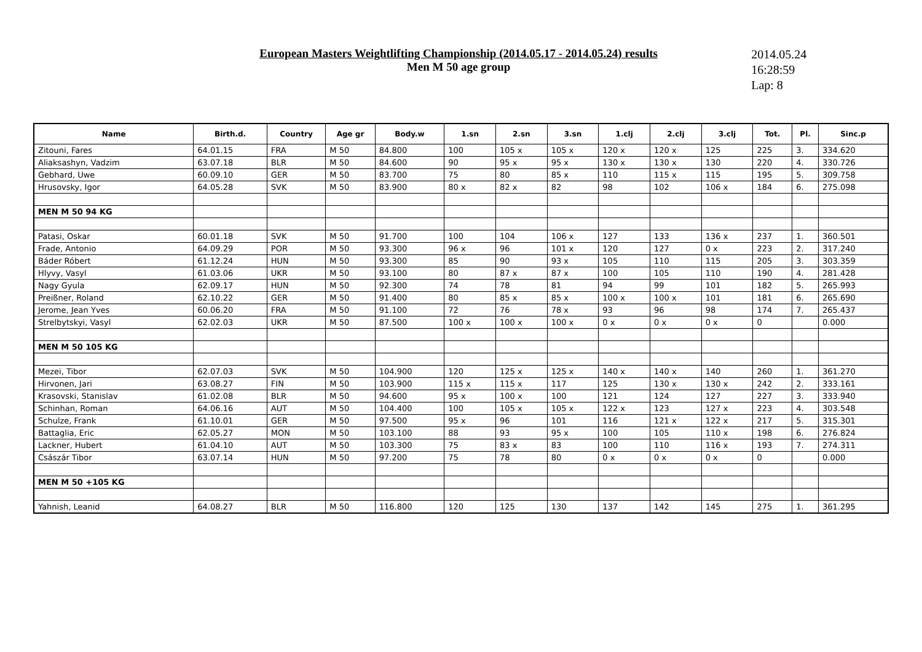European Masters Weightlifting Championship (2014.05.17 - 2014.05.24) results
Men M 50 age group
2014.05.24
16:28:59
Lap: 8
| Name | Birth.d. | Country | Age gr | Body.w | 1.sn | 2.sn | 3.sn | 1.clj | 2.clj | 3.clj | Tot. | Pl. | Sinc.p |
| --- | --- | --- | --- | --- | --- | --- | --- | --- | --- | --- | --- | --- | --- |
| Zitouni, Fares | 64.01.15 | FRA | M 50 | 84.800 | 100 | 105 x | 105 x | 120 x | 120 x | 125 | 225 | 3. | 334.620 |
| Aliaksashyn, Vadzim | 63.07.18 | BLR | M 50 | 84.600 | 90 | 95 x | 95 x | 130 x | 130 x | 130 | 220 | 4. | 330.726 |
| Gebhard, Uwe | 60.09.10 | GER | M 50 | 83.700 | 75 | 80 | 85 x | 110 | 115 x | 115 | 195 | 5. | 309.758 |
| Hrusovsky, Igor | 64.05.28 | SVK | M 50 | 83.900 | 80 x | 82 x | 82 | 98 | 102 | 106 x | 184 | 6. | 275.098 |
| MEN M 50 94 KG | | | | | | | | | | | | | |
| Patasi, Oskar | 60.01.18 | SVK | M 50 | 91.700 | 100 | 104 | 106 x | 127 | 133 | 136 x | 237 | 1. | 360.501 |
| Frade, Antonio | 64.09.29 | POR | M 50 | 93.300 | 96 x | 96 | 101 x | 120 | 127 | 0 x | 223 | 2. | 317.240 |
| Báder Róbert | 61.12.24 | HUN | M 50 | 93.300 | 85 | 90 | 93 x | 105 | 110 | 115 | 205 | 3. | 303.359 |
| Hlyvy, Vasyl | 61.03.06 | UKR | M 50 | 93.100 | 80 | 87 x | 87 x | 100 | 105 | 110 | 190 | 4. | 281.428 |
| Nagy Gyula | 62.09.17 | HUN | M 50 | 92.300 | 74 | 78 | 81 | 94 | 99 | 101 | 182 | 5. | 265.993 |
| Preißner, Roland | 62.10.22 | GER | M 50 | 91.400 | 80 | 85 x | 85 x | 100 x | 100 x | 101 | 181 | 6. | 265.690 |
| Jerome, Jean Yves | 60.06.20 | FRA | M 50 | 91.100 | 72 | 76 | 78 x | 93 | 96 | 98 | 174 | 7. | 265.437 |
| Strelbytskyi, Vasyl | 62.02.03 | UKR | M 50 | 87.500 | 100 x | 100 x | 100 x | 0 x | 0 x | 0 x | 0 | | 0.000 |
| MEN M 50 105 KG | | | | | | | | | | | | | |
| Mezei, Tibor | 62.07.03 | SVK | M 50 | 104.900 | 120 | 125 x | 125 x | 140 x | 140 x | 140 | 260 | 1. | 361.270 |
| Hirvonen, Jari | 63.08.27 | FIN | M 50 | 103.900 | 115 x | 115 x | 117 | 125 | 130 x | 130 x | 242 | 2. | 333.161 |
| Krasovski, Stanislav | 61.02.08 | BLR | M 50 | 94.600 | 95 x | 100 x | 100 | 121 | 124 | 127 | 227 | 3. | 333.940 |
| Schinhan, Roman | 64.06.16 | AUT | M 50 | 104.400 | 100 | 105 x | 105 x | 122 x | 123 | 127 x | 223 | 4. | 303.548 |
| Schulze, Frank | 61.10.01 | GER | M 50 | 97.500 | 95 x | 96 | 101 | 116 | 121 x | 122 x | 217 | 5. | 315.301 |
| Battaglia, Eric | 62.05.27 | MON | M 50 | 103.100 | 88 | 93 | 95 x | 100 | 105 | 110 x | 198 | 6. | 276.824 |
| Lackner, Hubert | 61.04.10 | AUT | M 50 | 103.300 | 75 | 83 x | 83 | 100 | 110 | 116 x | 193 | 7. | 274.311 |
| Császár Tibor | 63.07.14 | HUN | M 50 | 97.200 | 75 | 78 | 80 | 0 x | 0 x | 0 x | 0 | | 0.000 |
| MEN M 50 +105 KG | | | | | | | | | | | | | |
| Yahnish, Leanid | 64.08.27 | BLR | M 50 | 116.800 | 120 | 125 | 130 | 137 | 142 | 145 | 275 | 1. | 361.295 |